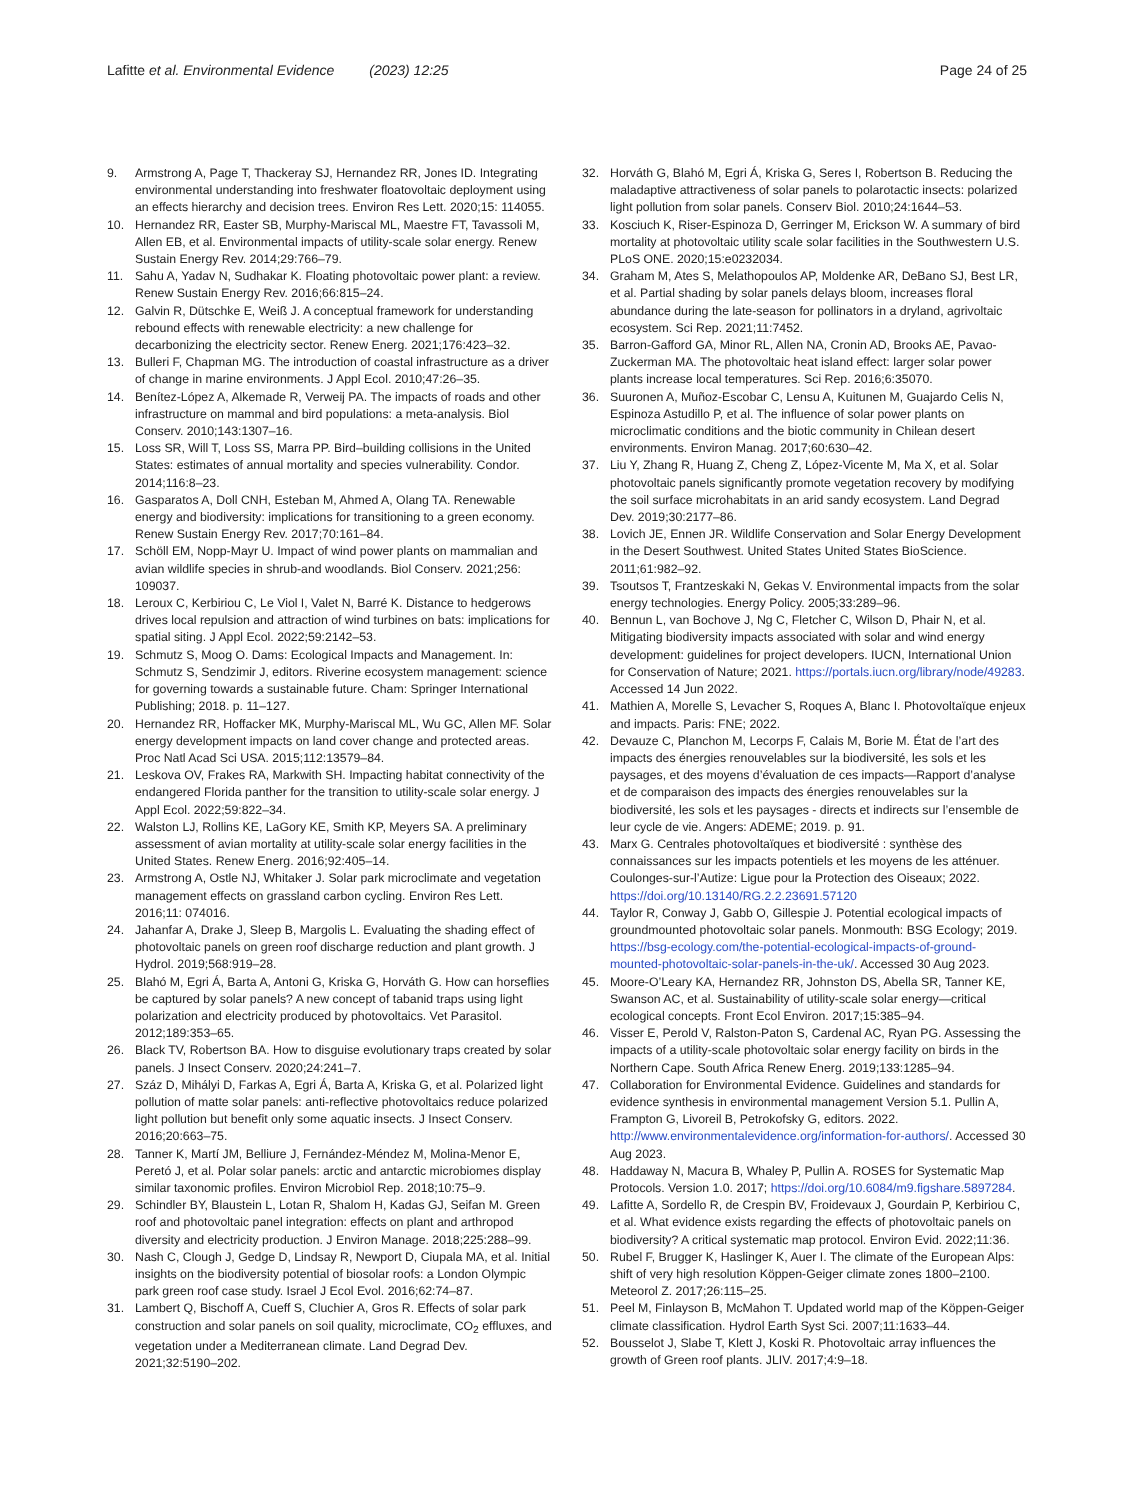Lafitte et al. Environmental Evidence (2023) 12:25
Page 24 of 25
9. Armstrong A, Page T, Thackeray SJ, Hernandez RR, Jones ID. Integrating environmental understanding into freshwater floatovoltaic deployment using an effects hierarchy and decision trees. Environ Res Lett. 2020;15: 114055.
10. Hernandez RR, Easter SB, Murphy-Mariscal ML, Maestre FT, Tavassoli M, Allen EB, et al. Environmental impacts of utility-scale solar energy. Renew Sustain Energy Rev. 2014;29:766–79.
11. Sahu A, Yadav N, Sudhakar K. Floating photovoltaic power plant: a review. Renew Sustain Energy Rev. 2016;66:815–24.
12. Galvin R, Dütschke E, Weiß J. A conceptual framework for understanding rebound effects with renewable electricity: a new challenge for decarbonizing the electricity sector. Renew Energ. 2021;176:423–32.
13. Bulleri F, Chapman MG. The introduction of coastal infrastructure as a driver of change in marine environments. J Appl Ecol. 2010;47:26–35.
14. Benítez-López A, Alkemade R, Verweij PA. The impacts of roads and other infrastructure on mammal and bird populations: a meta-analysis. Biol Conserv. 2010;143:1307–16.
15. Loss SR, Will T, Loss SS, Marra PP. Bird–building collisions in the United States: estimates of annual mortality and species vulnerability. Condor. 2014;116:8–23.
16. Gasparatos A, Doll CNH, Esteban M, Ahmed A, Olang TA. Renewable energy and biodiversity: implications for transitioning to a green economy. Renew Sustain Energy Rev. 2017;70:161–84.
17. Schöll EM, Nopp-Mayr U. Impact of wind power plants on mammalian and avian wildlife species in shrub-and woodlands. Biol Conserv. 2021;256: 109037.
18. Leroux C, Kerbiriou C, Le Viol I, Valet N, Barré K. Distance to hedgerows drives local repulsion and attraction of wind turbines on bats: implications for spatial siting. J Appl Ecol. 2022;59:2142–53.
19. Schmutz S, Moog O. Dams: Ecological Impacts and Management. In: Schmutz S, Sendzimir J, editors. Riverine ecosystem management: science for governing towards a sustainable future. Cham: Springer International Publishing; 2018. p. 11–127.
20. Hernandez RR, Hoffacker MK, Murphy-Mariscal ML, Wu GC, Allen MF. Solar energy development impacts on land cover change and protected areas. Proc Natl Acad Sci USA. 2015;112:13579–84.
21. Leskova OV, Frakes RA, Markwith SH. Impacting habitat connectivity of the endangered Florida panther for the transition to utility-scale solar energy. J Appl Ecol. 2022;59:822–34.
22. Walston LJ, Rollins KE, LaGory KE, Smith KP, Meyers SA. A preliminary assessment of avian mortality at utility-scale solar energy facilities in the United States. Renew Energ. 2016;92:405–14.
23. Armstrong A, Ostle NJ, Whitaker J. Solar park microclimate and vegetation management effects on grassland carbon cycling. Environ Res Lett. 2016;11: 074016.
24. Jahanfar A, Drake J, Sleep B, Margolis L. Evaluating the shading effect of photovoltaic panels on green roof discharge reduction and plant growth. J Hydrol. 2019;568:919–28.
25. Blahó M, Egri Á, Barta A, Antoni G, Kriska G, Horváth G. How can horseflies be captured by solar panels? A new concept of tabanid traps using light polarization and electricity produced by photovoltaics. Vet Parasitol. 2012;189:353–65.
26. Black TV, Robertson BA. How to disguise evolutionary traps created by solar panels. J Insect Conserv. 2020;24:241–7.
27. Száz D, Mihályi D, Farkas A, Egri Á, Barta A, Kriska G, et al. Polarized light pollution of matte solar panels: anti-reflective photovoltaics reduce polarized light pollution but benefit only some aquatic insects. J Insect Conserv. 2016;20:663–75.
28. Tanner K, Martí JM, Belliure J, Fernández-Méndez M, Molina-Menor E, Peretó J, et al. Polar solar panels: arctic and antarctic microbiomes display similar taxonomic profiles. Environ Microbiol Rep. 2018;10:75–9.
29. Schindler BY, Blaustein L, Lotan R, Shalom H, Kadas GJ, Seifan M. Green roof and photovoltaic panel integration: effects on plant and arthropod diversity and electricity production. J Environ Manage. 2018;225:288–99.
30. Nash C, Clough J, Gedge D, Lindsay R, Newport D, Ciupala MA, et al. Initial insights on the biodiversity potential of biosolar roofs: a London Olympic park green roof case study. Israel J Ecol Evol. 2016;62:74–87.
31. Lambert Q, Bischoff A, Cueff S, Cluchier A, Gros R. Effects of solar park construction and solar panels on soil quality, microclimate, CO<sub>2</sub> effluxes, and vegetation under a Mediterranean climate. Land Degrad Dev. 2021;32:5190–202.
32. Horváth G, Blahó M, Egri Á, Kriska G, Seres I, Robertson B. Reducing the maladaptive attractiveness of solar panels to polarotactic insects: polarized light pollution from solar panels. Conserv Biol. 2010;24:1644–53.
33. Kosciuch K, Riser-Espinoza D, Gerringer M, Erickson W. A summary of bird mortality at photovoltaic utility scale solar facilities in the Southwestern U.S. PLoS ONE. 2020;15:e0232034.
34. Graham M, Ates S, Melathopoulos AP, Moldenke AR, DeBano SJ, Best LR, et al. Partial shading by solar panels delays bloom, increases floral abundance during the late-season for pollinators in a dryland, agrivoltaic ecosystem. Sci Rep. 2021;11:7452.
35. Barron-Gafford GA, Minor RL, Allen NA, Cronin AD, Brooks AE, Pavao-Zuckerman MA. The photovoltaic heat island effect: larger solar power plants increase local temperatures. Sci Rep. 2016;6:35070.
36. Suuronen A, Muñoz-Escobar C, Lensu A, Kuitunen M, Guajardo Celis N, Espinoza Astudillo P, et al. The influence of solar power plants on microclimatic conditions and the biotic community in Chilean desert environments. Environ Manag. 2017;60:630–42.
37. Liu Y, Zhang R, Huang Z, Cheng Z, López-Vicente M, Ma X, et al. Solar photovoltaic panels significantly promote vegetation recovery by modifying the soil surface microhabitats in an arid sandy ecosystem. Land Degrad Dev. 2019;30:2177–86.
38. Lovich JE, Ennen JR. Wildlife Conservation and Solar Energy Development in the Desert Southwest. United States United States BioScience. 2011;61:982–92.
39. Tsoutsos T, Frantzeskaki N, Gekas V. Environmental impacts from the solar energy technologies. Energy Policy. 2005;33:289–96.
40. Bennun L, van Bochove J, Ng C, Fletcher C, Wilson D, Phair N, et al. Mitigating biodiversity impacts associated with solar and wind energy development: guidelines for project developers. IUCN, International Union for Conservation of Nature; 2021. https://portals.iucn.org/library/node/49283. Accessed 14 Jun 2022.
41. Mathien A, Morelle S, Levacher S, Roques A, Blanc I. Photovoltaïque enjeux and impacts. Paris: FNE; 2022.
42. Devauze C, Planchon M, Lecorps F, Calais M, Borie M. État de l’art des impacts des énergies renouvelables sur la biodiversité, les sols et les paysages, et des moyens d’évaluation de ces impacts—Rapport d’analyse et de comparaison des impacts des énergies renouvelables sur la biodiversité, les sols et les paysages - directs et indirects sur l’ensemble de leur cycle de vie. Angers: ADEME; 2019. p. 91.
43. Marx G. Centrales photovoltaïques et biodiversité : synthèse des connaissances sur les impacts potentiels et les moyens de les atténuer. Coulonges-sur-l’Autize: Ligue pour la Protection des Oiseaux; 2022. https://doi.org/10.13140/RG.2.2.23691.57120
44. Taylor R, Conway J, Gabb O, Gillespie J. Potential ecological impacts of groundmounted photovoltaic solar panels. Monmouth: BSG Ecology; 2019. https://bsg-ecology.com/the-potential-ecological-impacts-of-ground-mounted-photovoltaic-solar-panels-in-the-uk/. Accessed 30 Aug 2023.
45. Moore-O’Leary KA, Hernandez RR, Johnston DS, Abella SR, Tanner KE, Swanson AC, et al. Sustainability of utility-scale solar energy—critical ecological concepts. Front Ecol Environ. 2017;15:385–94.
46. Visser E, Perold V, Ralston-Paton S, Cardenal AC, Ryan PG. Assessing the impacts of a utility-scale photovoltaic solar energy facility on birds in the Northern Cape. South Africa Renew Energ. 2019;133:1285–94.
47. Collaboration for Environmental Evidence. Guidelines and standards for evidence synthesis in environmental management Version 5.1. Pullin A, Frampton G, Livoreil B, Petrokofsky G, editors. 2022. http://www.environmentalevidence.org/information-for-authors/. Accessed 30 Aug 2023.
48. Haddaway N, Macura B, Whaley P, Pullin A. ROSES for Systematic Map Protocols. Version 1.0. 2017; https://doi.org/10.6084/m9.figshare.5897284.
49. Lafitte A, Sordello R, de Crespin BV, Froidevaux J, Gourdain P, Kerbiriou C, et al. What evidence exists regarding the effects of photovoltaic panels on biodiversity? A critical systematic map protocol. Environ Evid. 2022;11:36.
50. Rubel F, Brugger K, Haslinger K, Auer I. The climate of the European Alps: shift of very high resolution Köppen-Geiger climate zones 1800–2100. Meteorol Z. 2017;26:115–25.
51. Peel M, Finlayson B, McMahon T. Updated world map of the Köppen-Geiger climate classification. Hydrol Earth Syst Sci. 2007;11:1633–44.
52. Bousselot J, Slabe T, Klett J, Koski R. Photovoltaic array influences the growth of Green roof plants. JLIV. 2017;4:9–18.